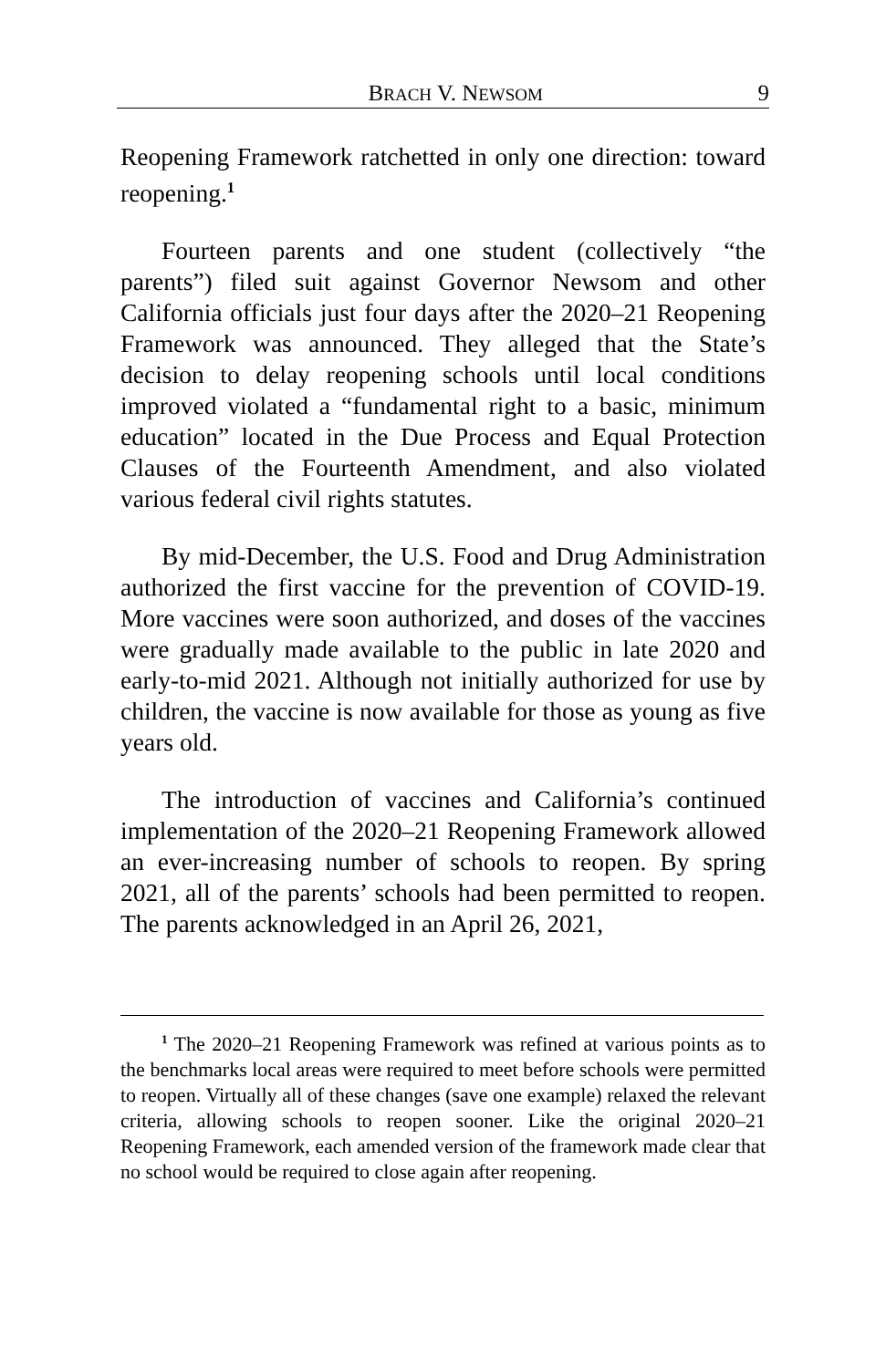BRACH V. NEWSOM 9
Reopening Framework ratchetted in only one direction: toward reopening.<sup>1</sup>
Fourteen parents and one student (collectively “the parents”) filed suit against Governor Newsom and other California officials just four days after the 2020–21 Reopening Framework was announced. They alleged that the State’s decision to delay reopening schools until local conditions improved violated a “fundamental right to a basic, minimum education” located in the Due Process and Equal Protection Clauses of the Fourteenth Amendment, and also violated various federal civil rights statutes.
By mid-December, the U.S. Food and Drug Administration authorized the first vaccine for the prevention of COVID-19. More vaccines were soon authorized, and doses of the vaccines were gradually made available to the public in late 2020 and early-to-mid 2021. Although not initially authorized for use by children, the vaccine is now available for those as young as five years old.
The introduction of vaccines and California’s continued implementation of the 2020–21 Reopening Framework allowed an ever-increasing number of schools to reopen. By spring 2021, all of the parents’ schools had been permitted to reopen. The parents acknowledged in an April 26, 2021,
<sup>1</sup> The 2020–21 Reopening Framework was refined at various points as to the benchmarks local areas were required to meet before schools were permitted to reopen. Virtually all of these changes (save one example) relaxed the relevant criteria, allowing schools to reopen sooner. Like the original 2020–21 Reopening Framework, each amended version of the framework made clear that no school would be required to close again after reopening.